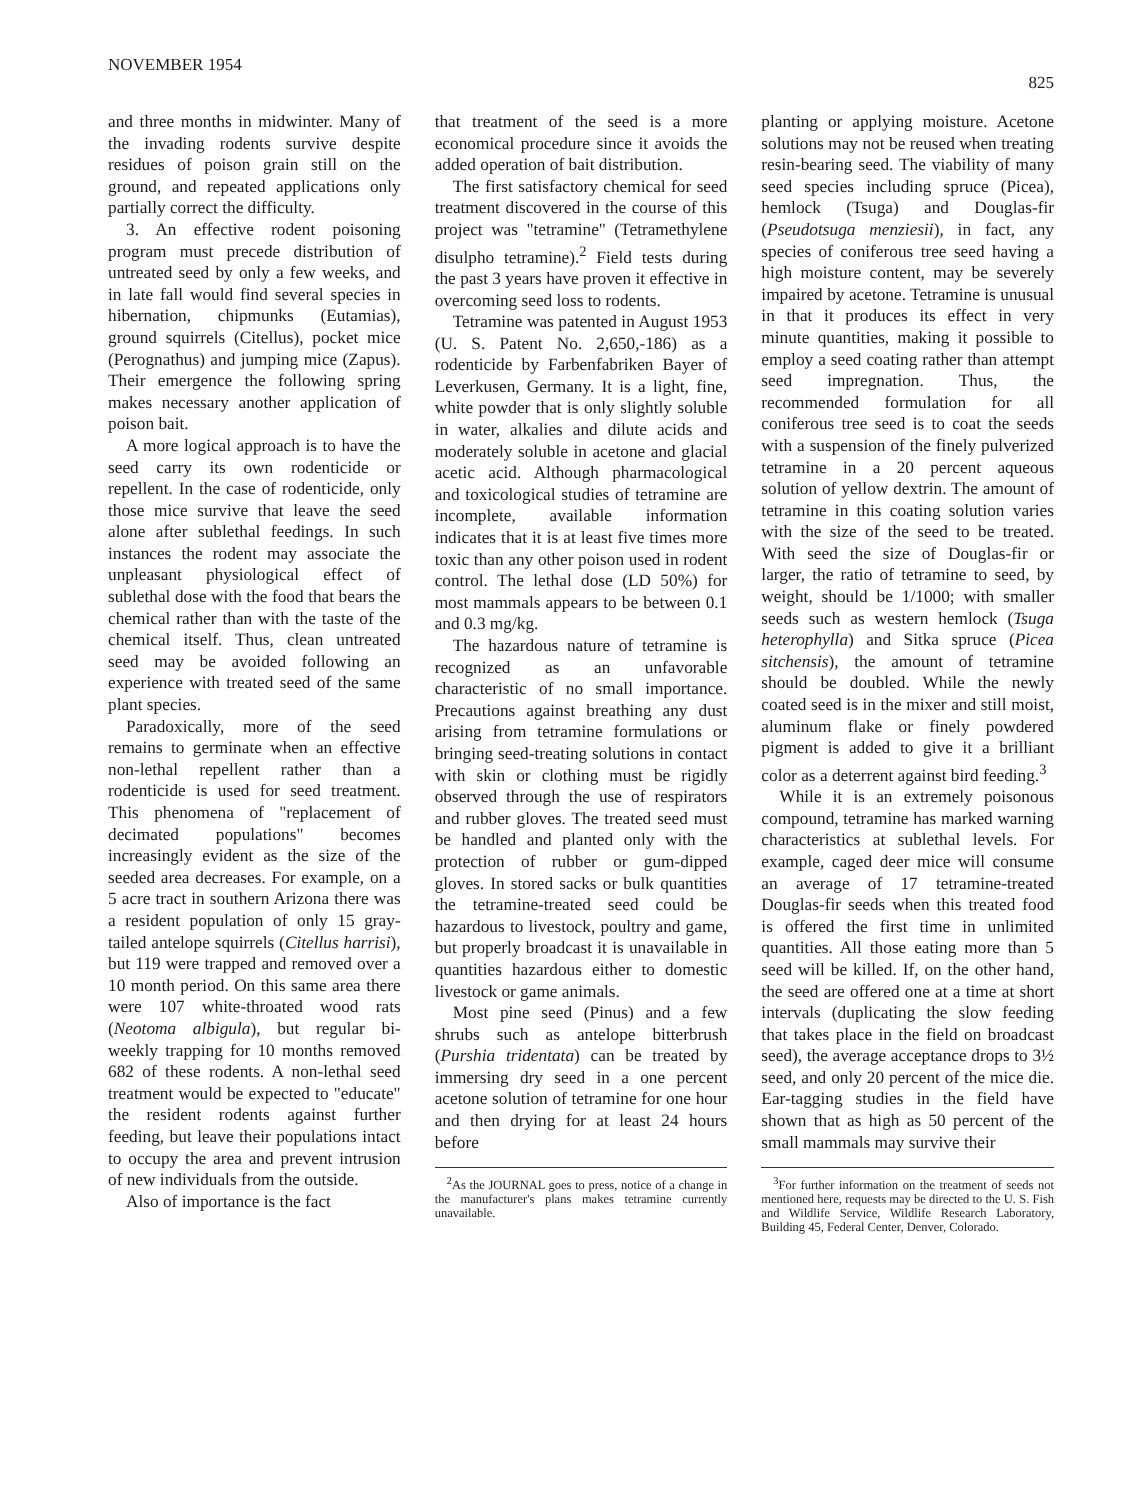NOVEMBER 1954 825
and three months in midwinter. Many of the invading rodents survive despite residues of poison grain still on the ground, and repeated applications only partially correct the difficulty.
3. An effective rodent poisoning program must precede distribution of untreated seed by only a few weeks, and in late fall would find several species in hibernation, chipmunks (Eutamias), ground squirrels (Citellus), pocket mice (Perognathus) and jumping mice (Zapus). Their emergence the following spring makes necessary another application of poison bait.
A more logical approach is to have the seed carry its own rodenticide or repellent. In the case of rodenticide, only those mice survive that leave the seed alone after sublethal feedings. In such instances the rodent may associate the unpleasant physiological effect of sublethal dose with the food that bears the chemical rather than with the taste of the chemical itself. Thus, clean untreated seed may be avoided following an experience with treated seed of the same plant species.
Paradoxically, more of the seed remains to germinate when an effective non-lethal repellent rather than a rodenticide is used for seed treatment. This phenomena of "replacement of decimated populations" becomes increasingly evident as the size of the seeded area decreases. For example, on a 5 acre tract in southern Arizona there was a resident population of only 15 gray-tailed antelope squirrels (Citellus harrisi), but 119 were trapped and removed over a 10 month period. On this same area there were 107 white-throated wood rats (Neotoma albigula), but regular bi-weekly trapping for 10 months removed 682 of these rodents. A non-lethal seed treatment would be expected to "educate" the resident rodents against further feeding, but leave their populations intact to occupy the area and prevent intrusion of new individuals from the outside.
Also of importance is the fact
that treatment of the seed is a more economical procedure since it avoids the added operation of bait distribution.
The first satisfactory chemical for seed treatment discovered in the course of this project was "tetramine" (Tetramethylene disulpho tetramine).<sup>2</sup> Field tests during the past 3 years have proven it effective in overcoming seed loss to rodents.
Tetramine was patented in August 1953 (U. S. Patent No. 2,650,-186) as a rodenticide by Farbenfabriken Bayer of Leverkusen, Germany. It is a light, fine, white powder that is only slightly soluble in water, alkalies and dilute acids and moderately soluble in acetone and glacial acetic acid. Although pharmacological and toxicological studies of tetramine are incomplete, available information indicates that it is at least five times more toxic than any other poison used in rodent control. The lethal dose (LD 50%) for most mammals appears to be between 0.1 and 0.3 mg/kg.
The hazardous nature of tetramine is recognized as an unfavorable characteristic of no small importance. Precautions against breathing any dust arising from tetramine formulations or bringing seed-treating solutions in contact with skin or clothing must be rigidly observed through the use of respirators and rubber gloves. The treated seed must be handled and planted only with the protection of rubber or gum-dipped gloves. In stored sacks or bulk quantities the tetramine-treated seed could be hazardous to livestock, poultry and game, but properly broadcast it is unavailable in quantities hazardous either to domestic livestock or game animals.
Most pine seed (Pinus) and a few shrubs such as antelope bitterbrush (Purshia tridentata) can be treated by immersing dry seed in a one percent acetone solution of tetramine for one hour and then drying for at least 24 hours before
<sup>2</sup> As the JOURNAL goes to press, notice of a change in the manufacturer's plans makes tetramine currently unavailable.
planting or applying moisture. Acetone solutions may not be reused when treating resin-bearing seed. The viability of many seed species including spruce (Picea), hemlock (Tsuga) and Douglas-fir (Pseudotsuga menziesii), in fact, any species of coniferous tree seed having a high moisture content, may be severely impaired by acetone. Tetramine is unusual in that it produces its effect in very minute quantities, making it possible to employ a seed coating rather than attempt seed impregnation. Thus, the recommended formulation for all coniferous tree seed is to coat the seeds with a suspension of the finely pulverized tetramine in a 20 percent aqueous solution of yellow dextrin. The amount of tetramine in this coating solution varies with the size of the seed to be treated. With seed the size of Douglas-fir or larger, the ratio of tetramine to seed, by weight, should be 1/1000; with smaller seeds such as western hemlock (Tsuga heterophylla) and Sitka spruce (Picea sitchensis), the amount of tetramine should be doubled. While the newly coated seed is in the mixer and still moist, aluminum flake or finely powdered pigment is added to give it a brilliant color as a deterrent against bird feeding.<sup>3</sup>
While it is an extremely poisonous compound, tetramine has marked warning characteristics at sublethal levels. For example, caged deer mice will consume an average of 17 tetramine-treated Douglas-fir seeds when this treated food is offered the first time in unlimited quantities. All those eating more than 5 seed will be killed. If, on the other hand, the seed are offered one at a time at short intervals (duplicating the slow feeding that takes place in the field on broadcast seed), the average acceptance drops to 3½ seed, and only 20 percent of the mice die. Ear-tagging studies in the field have shown that as high as 50 percent of the small mammals may survive their
<sup>3</sup> For further information on the treatment of seeds not mentioned here, requests may be directed to the U. S. Fish and Wildlife Service, Wildlife Research Laboratory, Building 45, Federal Center, Denver, Colorado.